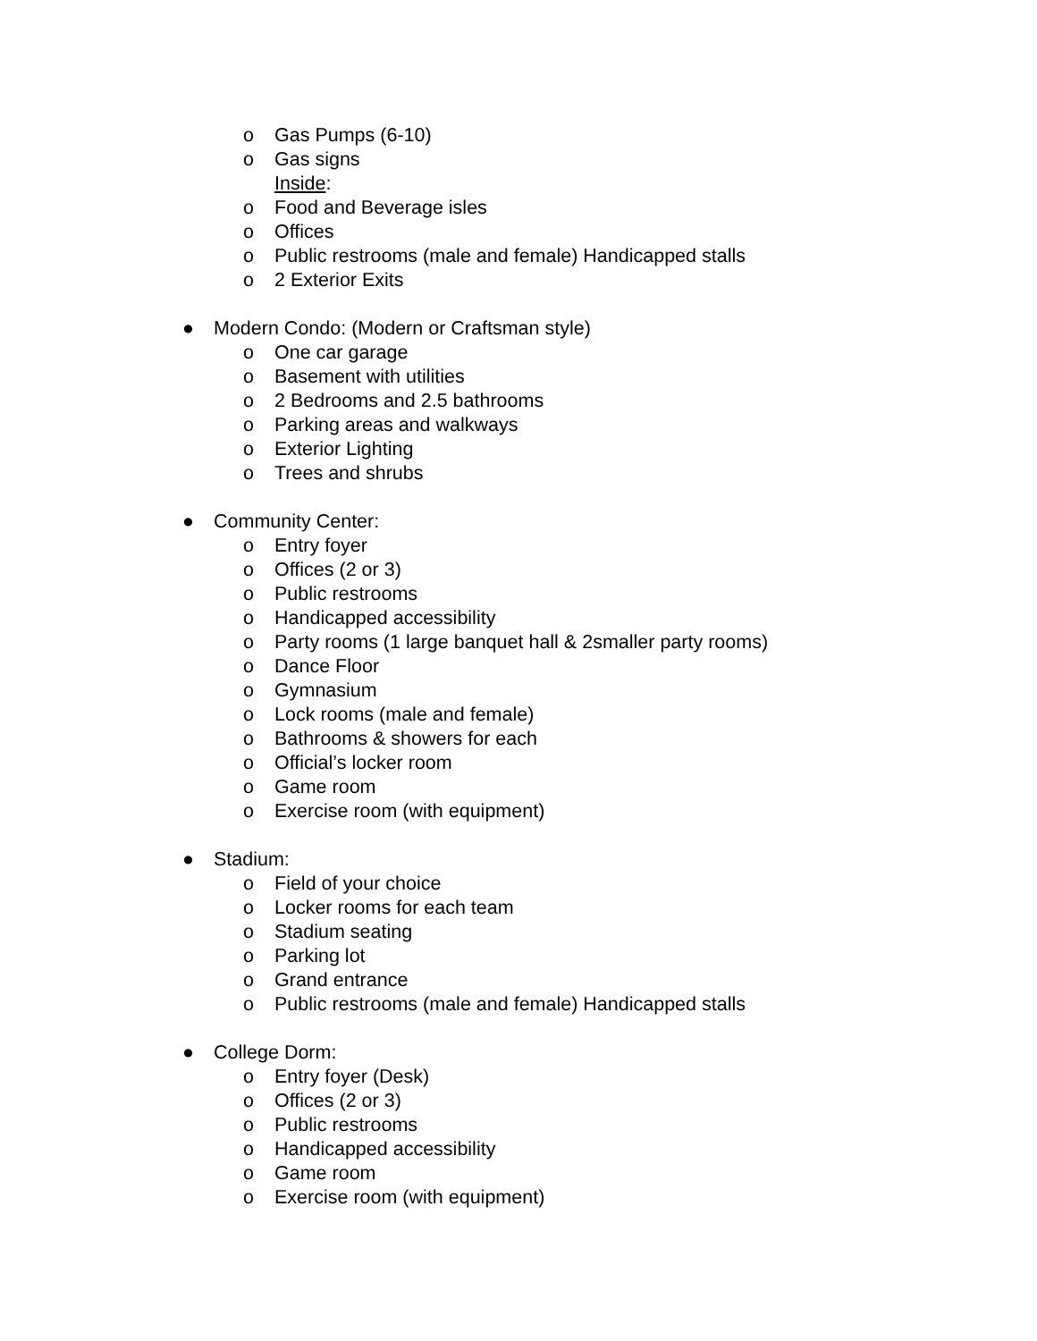o Gas Pumps (6-10)
o Gas signs
Inside:
o Food and Beverage isles
o Offices
o Public restrooms (male and female) Handicapped stalls
o 2 Exterior Exits
● Modern Condo: (Modern or Craftsman style)
o One car garage
o Basement with utilities
o 2 Bedrooms and 2.5 bathrooms
o Parking areas and walkways
o Exterior Lighting
o Trees and shrubs
● Community Center:
o Entry foyer
o Offices (2 or 3)
o Public restrooms
o Handicapped accessibility
o Party rooms (1 large banquet hall & 2smaller party rooms)
o Dance Floor
o Gymnasium
o Lock rooms (male and female)
o Bathrooms & showers for each
o Official’s locker room
o Game room
o Exercise room (with equipment)
● Stadium:
o Field of your choice
o Locker rooms for each team
o Stadium seating
o Parking lot
o Grand entrance
o Public restrooms (male and female) Handicapped stalls
● College Dorm:
o Entry foyer (Desk)
o Offices (2 or 3)
o Public restrooms
o Handicapped accessibility
o Game room
o Exercise room (with equipment)